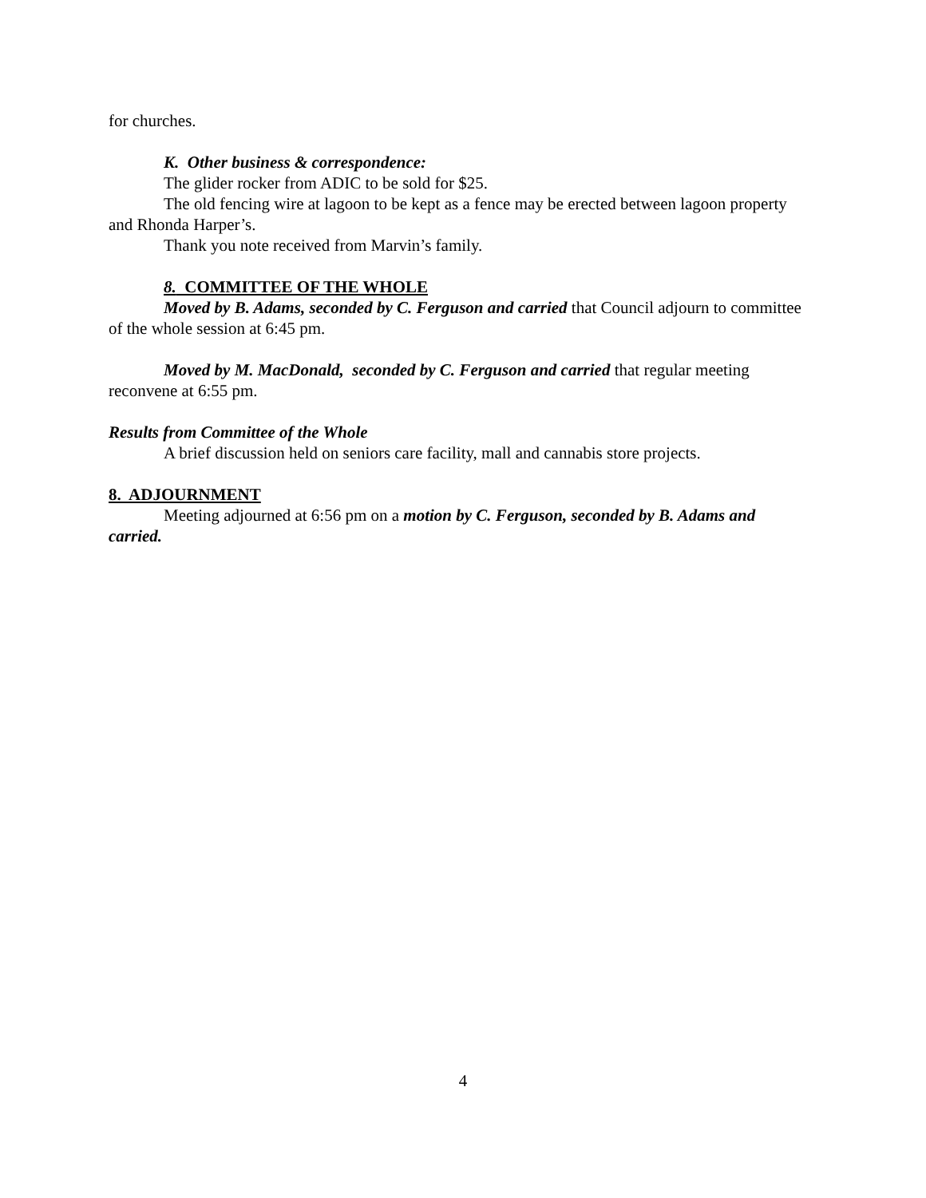for churches.
K. Other business & correspondence:
The glider rocker from ADIC to be sold for $25.
The old fencing wire at lagoon to be kept as a fence may be erected between lagoon property and Rhonda Harper’s.
Thank you note received from Marvin’s family.
8. COMMITTEE OF THE WHOLE
Moved by B. Adams, seconded by C. Ferguson and carried that Council adjourn to committee of the whole session at 6:45 pm.
Moved by M. MacDonald, seconded by C. Ferguson and carried that regular meeting reconvene at 6:55 pm.
Results from Committee of the Whole
A brief discussion held on seniors care facility, mall and cannabis store projects.
8. ADJOURNMENT
Meeting adjourned at 6:56 pm on a motion by C. Ferguson, seconded by B. Adams and carried.
4